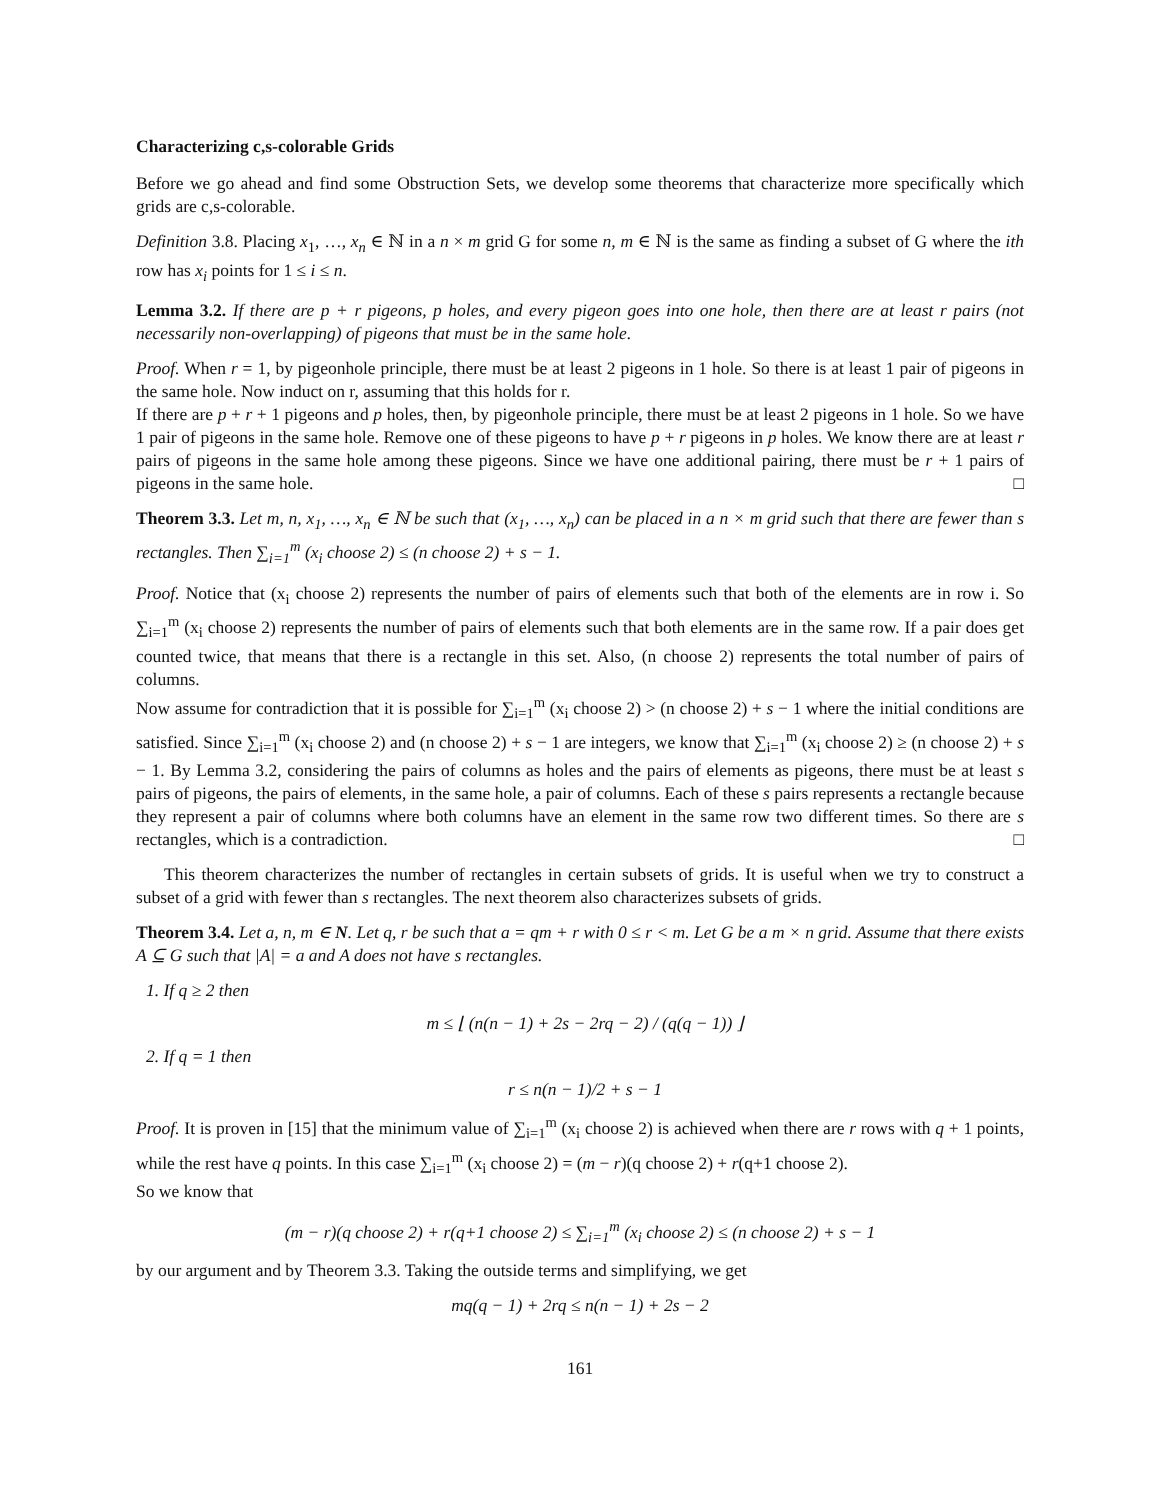Characterizing c,s-colorable Grids
Before we go ahead and find some Obstruction Sets, we develop some theorems that characterize more specifically which grids are c,s-colorable.
Definition 3.8. Placing x<sub>1</sub>, …, x<sub>n</sub> ∈ ℕ in a n × m grid G for some n, m ∈ ℕ is the same as finding a subset of G where the ith row has x<sub>i</sub> points for 1 ≤ i ≤ n.
Lemma 3.2. If there are p + r pigeons, p holes, and every pigeon goes into one hole, then there are at least r pairs (not necessarily non-overlapping) of pigeons that must be in the same hole.
Proof. When r = 1, by pigeonhole principle, there must be at least 2 pigeons in 1 hole. So there is at least 1 pair of pigeons in the same hole. Now induct on r, assuming that this holds for r.
If there are p + r + 1 pigeons and p holes, then, by pigeonhole principle, there must be at least 2 pigeons in 1 hole. So we have 1 pair of pigeons in the same hole. Remove one of these pigeons to have p + r pigeons in p holes. We know there are at least r pairs of pigeons in the same hole among these pigeons. Since we have one additional pairing, there must be r + 1 pairs of pigeons in the same hole. □
Theorem 3.3. Let m, n, x<sub>1</sub>, …, x<sub>n</sub> ∈ ℕ be such that (x<sub>1</sub>, …, x<sub>n</sub>) can be placed in a n × m grid such that there are fewer than s rectangles. Then ∑<sub>i=1</sub><sup>m</sup> (x<sub>i</sub> choose 2) ≤ (n choose 2) + s − 1.
Proof. Notice that (x<sub>i</sub> choose 2) represents the number of pairs of elements such that both of the elements are in row i. So ∑<sub>i=1</sub><sup>m</sup> (x<sub>i</sub> choose 2) represents the number of pairs of elements such that both elements are in the same row. If a pair does get counted twice, that means that there is a rectangle in this set. Also, (n choose 2) represents the total number of pairs of columns.
Now assume for contradiction that it is possible for ∑<sub>i=1</sub><sup>m</sup> (x<sub>i</sub> choose 2) > (n choose 2) + s − 1 where the initial conditions are satisfied. Since ∑<sub>i=1</sub><sup>m</sup> (x<sub>i</sub> choose 2) and (n choose 2) + s − 1 are integers, we know that ∑<sub>i=1</sub><sup>m</sup> (x<sub>i</sub> choose 2) ≥ (n choose 2) + s − 1. By Lemma 3.2, considering the pairs of columns as holes and the pairs of elements as pigeons, there must be at least s pairs of pigeons, the pairs of elements, in the same hole, a pair of columns. Each of these s pairs represents a rectangle because they represent a pair of columns where both columns have an element in the same row two different times. So there are s rectangles, which is a contradiction. □
This theorem characterizes the number of rectangles in certain subsets of grids. It is useful when we try to construct a subset of a grid with fewer than s rectangles. The next theorem also characterizes subsets of grids.
Theorem 3.4. Let a, n, m ∈ N. Let q, r be such that a = qm + r with 0 ≤ r < m. Let G be a m × n grid. Assume that there exists A ⊆ G such that |A| = a and A does not have s rectangles.
1. If q ≥ 2 then
m ≤ ⌊ (n(n − 1) + 2s − 2rq − 2) / (q(q − 1)) ⌋
2. If q = 1 then
r ≤ n(n − 1)/2 + s − 1
Proof. It is proven in [15] that the minimum value of ∑<sub>i=1</sub><sup>m</sup> (x<sub>i</sub> choose 2) is achieved when there are r rows with q + 1 points, while the rest have q points. In this case ∑<sub>i=1</sub><sup>m</sup> (x<sub>i</sub> choose 2) = (m − r)(q choose 2) + r(q+1 choose 2).
So we know that
(m − r)(q choose 2) + r(q+1 choose 2) ≤ ∑<sub>i=1</sub><sup>m</sup> (x<sub>i</sub> choose 2) ≤ (n choose 2) + s − 1
by our argument and by Theorem 3.3. Taking the outside terms and simplifying, we get
mq(q − 1) + 2rq ≤ n(n − 1) + 2s − 2
161